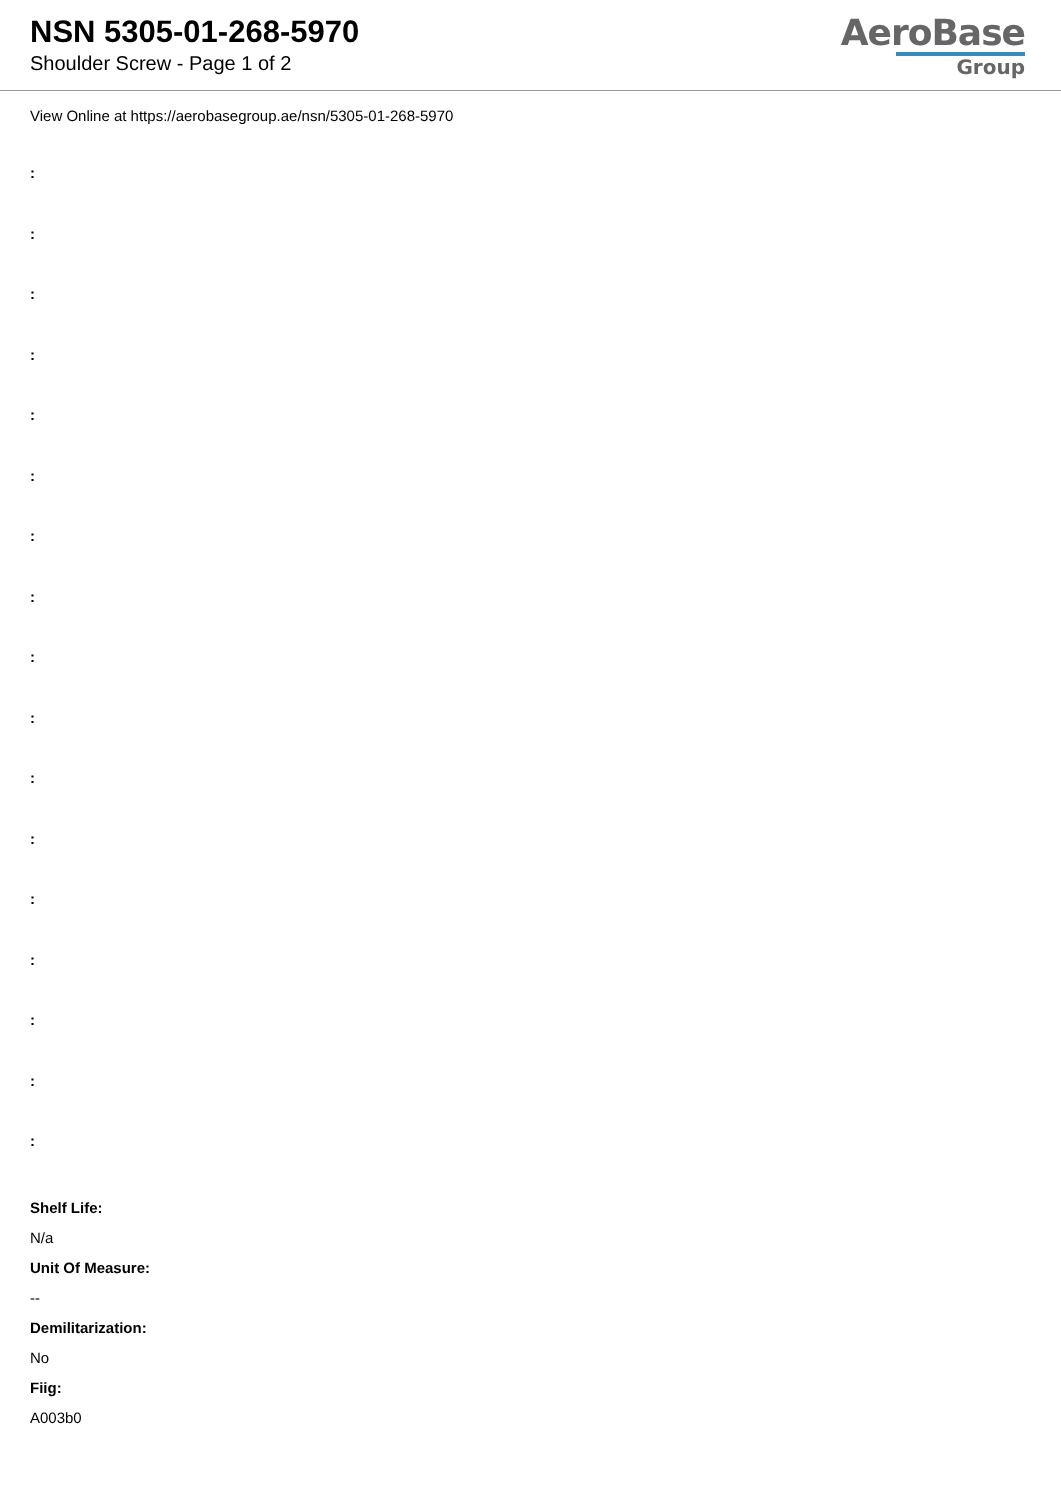NSN 5305-01-268-5970
Shoulder Screw - Page 1 of 2
AeroBase
Group
View Online at https://aerobasegroup.ae/nsn/5305-01-268-5970
:
:
:
:
:
:
:
:
:
:
:
:
:
:
:
:
:
Shelf Life:
N/a
Unit Of Measure:
--
Demilitarization:
No
Fiig:
A003b0